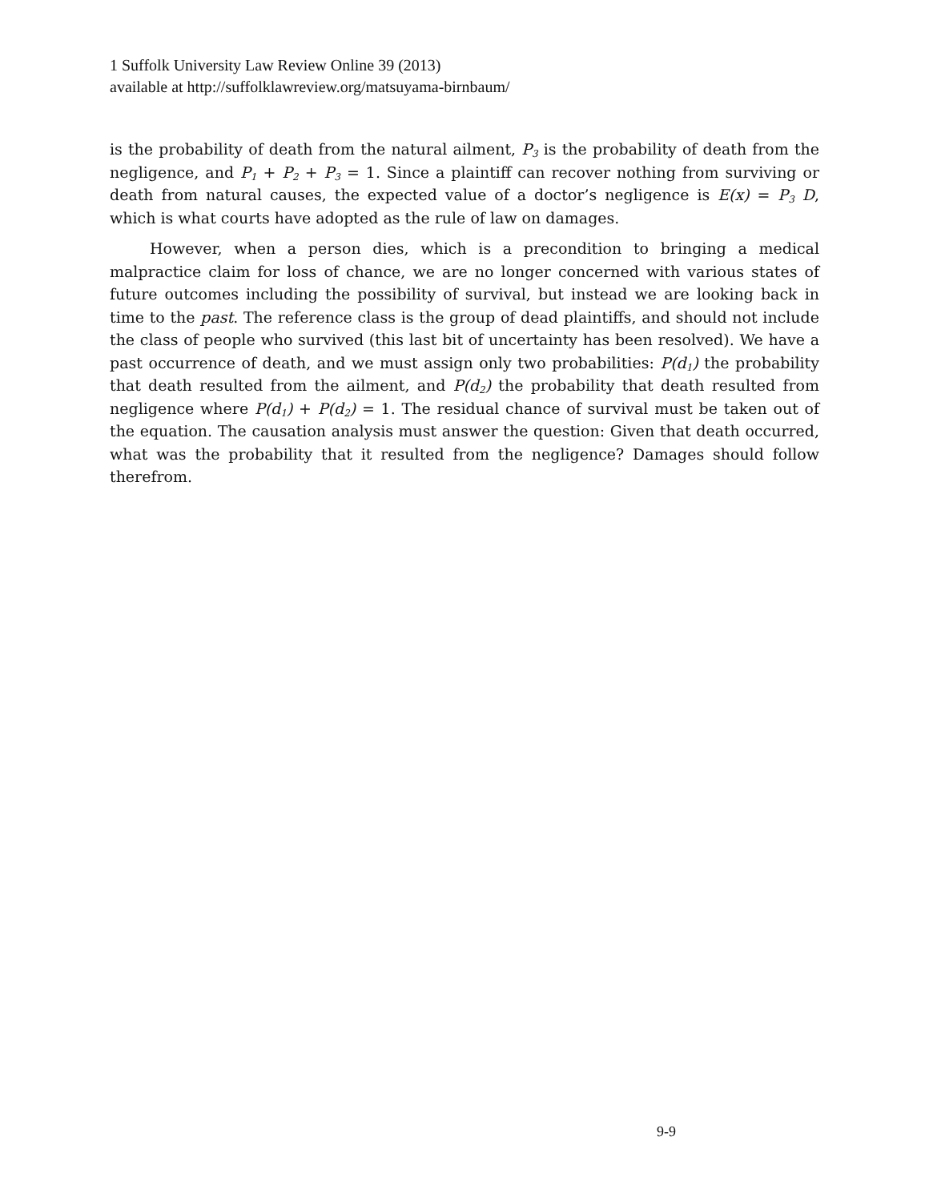1 Suffolk University Law Review Online 39 (2013)
available at http://suffolklawreview.org/matsuyama-birnbaum/
is the probability of death from the natural ailment, P<sub>3</sub> is the probability of death from the negligence, and P<sub>1</sub> + P<sub>2</sub> + P<sub>3</sub> = 1. Since a plaintiff can recover nothing from surviving or death from natural causes, the expected value of a doctor’s negligence is E(x) = P<sub>3</sub> D, which is what courts have adopted as the rule of law on damages.
However, when a person dies, which is a precondition to bringing a medical malpractice claim for loss of chance, we are no longer concerned with various states of future outcomes including the possibility of survival, but instead we are looking back in time to the past. The reference class is the group of dead plaintiffs, and should not include the class of people who survived (this last bit of uncertainty has been resolved). We have a past occurrence of death, and we must assign only two probabilities: P(d<sub>1</sub>) the probability that death resulted from the ailment, and P(d<sub>2</sub>) the probability that death resulted from negligence where P(d<sub>1</sub>) + P(d<sub>2</sub>) = 1. The residual chance of survival must be taken out of the equation. The causation analysis must answer the question: Given that death occurred, what was the probability that it resulted from the negligence? Damages should follow therefrom.
9-9